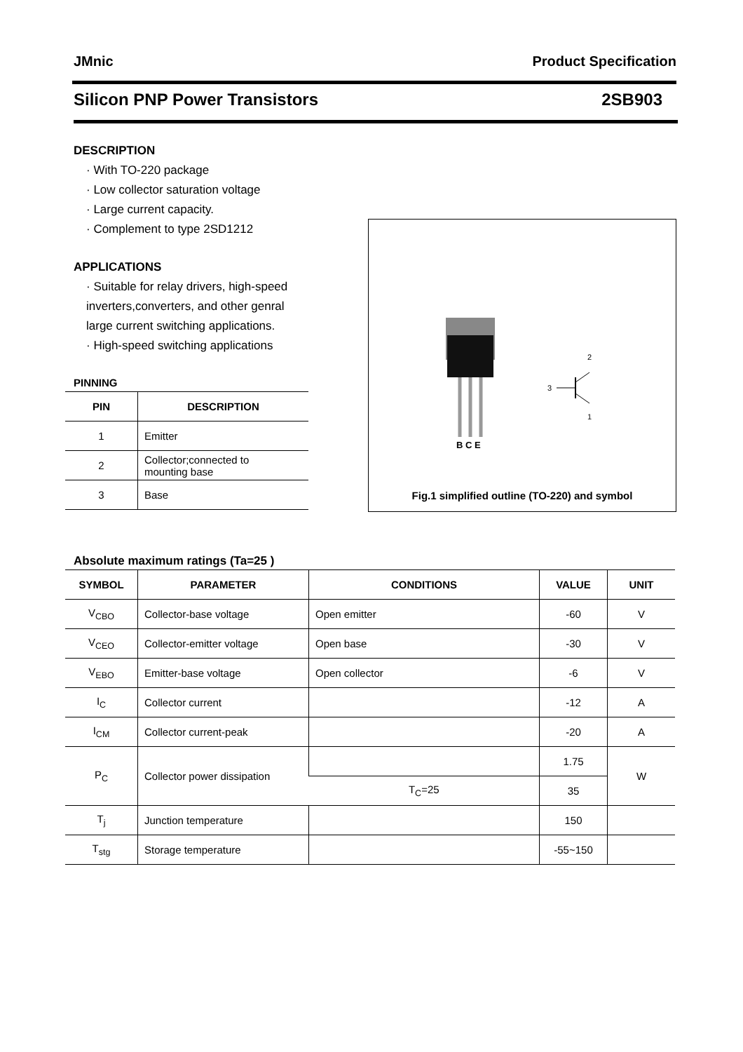JMnic Product Specification
Silicon PNP Power Transistors 2SB903
DESCRIPTION
· With TO-220 package
· Low collector saturation voltage
· Large current capacity.
· Complement to type 2SD1212
APPLICATIONS
· Suitable for relay drivers, high-speed inverters,converters, and other genral large current switching applications.
· High-speed switching applications
PINNING
| PIN | DESCRIPTION |
| --- | --- |
| 1 | Emitter |
| 2 | Collector;connected to mounting base |
| 3 | Base |
B C E
3
2
1
Fig.1 simplified outline (TO-220) and symbol
Absolute maximum ratings (Ta=25 )
| SYMBOL | PARAMETER | CONDITIONS | VALUE | UNIT |
| --- | --- | --- | --- | --- |
| V<sub>CBO</sub> | Collector-base voltage | Open emitter | -60 | V |
| V<sub>CEO</sub> | Collector-emitter voltage | Open base | -30 | V |
| V<sub>EBO</sub> | Emitter-base voltage | Open collector | -6 | V |
| I<sub>C</sub> | Collector current | | -12 | A |
| I<sub>CM</sub> | Collector current-peak | | -20 | A |
| P<sub>C</sub> | Collector power dissipation | | 1.75 | W |
| | | T<sub>C</sub>=25 | 35 | |
| T<sub>j</sub> | Junction temperature | | 150 | |
| T<sub>stg</sub> | Storage temperature | | -55~150 | |